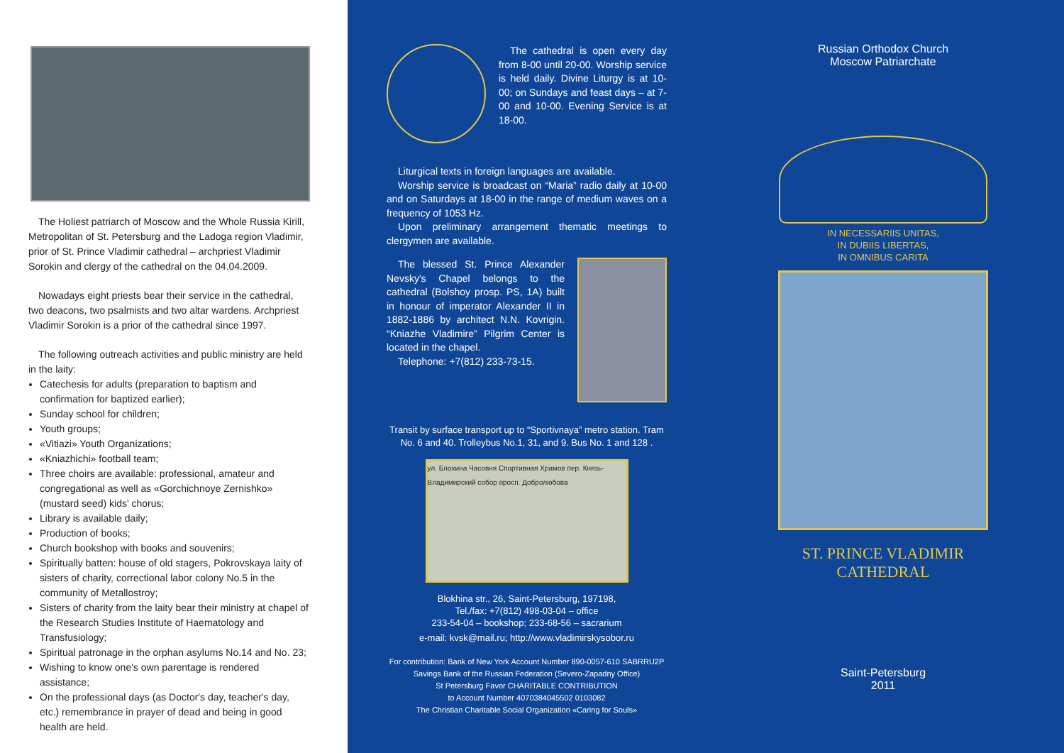The Holiest patriarch of Moscow and the Whole Russia Kirill, Metropolitan of St. Petersburg and the Ladoga region Vladimir, prior of St. Prince Vladimir cathedral – archpriest Vladimir Sorokin and clergy of the cathedral on the 04.04.2009.
Nowadays eight priests bear their service in the cathedral, two deacons, two psalmists and two altar wardens. Archpriest Vladimir Sorokin is a prior of the cathedral since 1997.
The following outreach activities and public ministry are held in the laity:
Catechesis for adults (preparation to baptism and confirmation for baptized earlier);
Sunday school for children;
Youth groups;
«Vitiazi» Youth Organizations;
«Kniazhichi» football team;
Three choirs are available: professional, amateur and congregational as well as «Gorchichnoye Zernishko» (mustard seed) kids' chorus;
Library is available daily;
Production of books;
Church bookshop with books and souvenirs;
Spiritually batten: house of old stagers, Pokrovskaya laity of sisters of charity, correctional labor colony No.5 in the community of Metallostroy;
Sisters of charity from the laity bear their ministry at chapel of the Research Studies Institute of Haematology and Transfusiology;
Spiritual patronage in the orphan asylums No.14 and No. 23;
Wishing to know one's own parentage is rendered assistance;
On the professional days (as Doctor's day, teacher's day, etc.) remembrance in prayer of dead and being in good health are held.
The cathedral is open every day from 8-00 until 20-00. Worship service is held daily. Divine Liturgy is at 10-00; on Sundays and feast days – at 7-00 and 10-00. Evening Service is at 18-00.
Liturgical texts in foreign languages are available.
Worship service is broadcast on “Maria” radio daily at 10-00 and on Saturdays at 18-00 in the range of medium waves on a frequency of 1053 Hz.
Upon preliminary arrangement thematic meetings to clergymen are available.
The blessed St. Prince Alexander Nevsky's Chapel belongs to the cathedral (Bolshoy prosp. PS, 1A) built in honour of imperator Alexander II in 1882-1886 by architect N.N. Kovrigin. “Kniazhe Vladimire” Pilgrim Center is located in the chapel.
Telephone: +7(812) 233-73-15.
Transit by surface transport up to “Sportivnaya” metro station. Tram No. 6 and 40. Trolleybus No.1, 31, and 9. Bus No. 1 and 128 .
ул. Блохина Часовня Спортивная Храмов пер. Князь-Владимирский собор просп. Добролюбова
Blokhina str., 26, Saint-Petersburg, 197198,
Tel./fax: +7(812) 498-03-04 – office
233-54-04 – bookshop; 233-68-56 – sacrarium
e-mail: kvsk@mail.ru; http://www.vladimirskysobor.ru
For contribution: Bank of New York Account Number 890-0057-610 SABRRU2P
Savings Bank of the Russian Federation (Severo-Zapadny Office)
St Petersburg Favor CHARITABLE CONTRIBUTION
to Account Number 4070384045502 0103082
The Christian Charitable Social Organization «Caring for Souls»
Russian Orthodox Church
Moscow Patriarchate
IN NECESSARIIS UNITAS,
IN DUBIIS LIBERTAS,
IN OMNIBUS CARITA
ST. PRINCE VLADIMIR
CATHEDRAL
Saint-Petersburg
2011